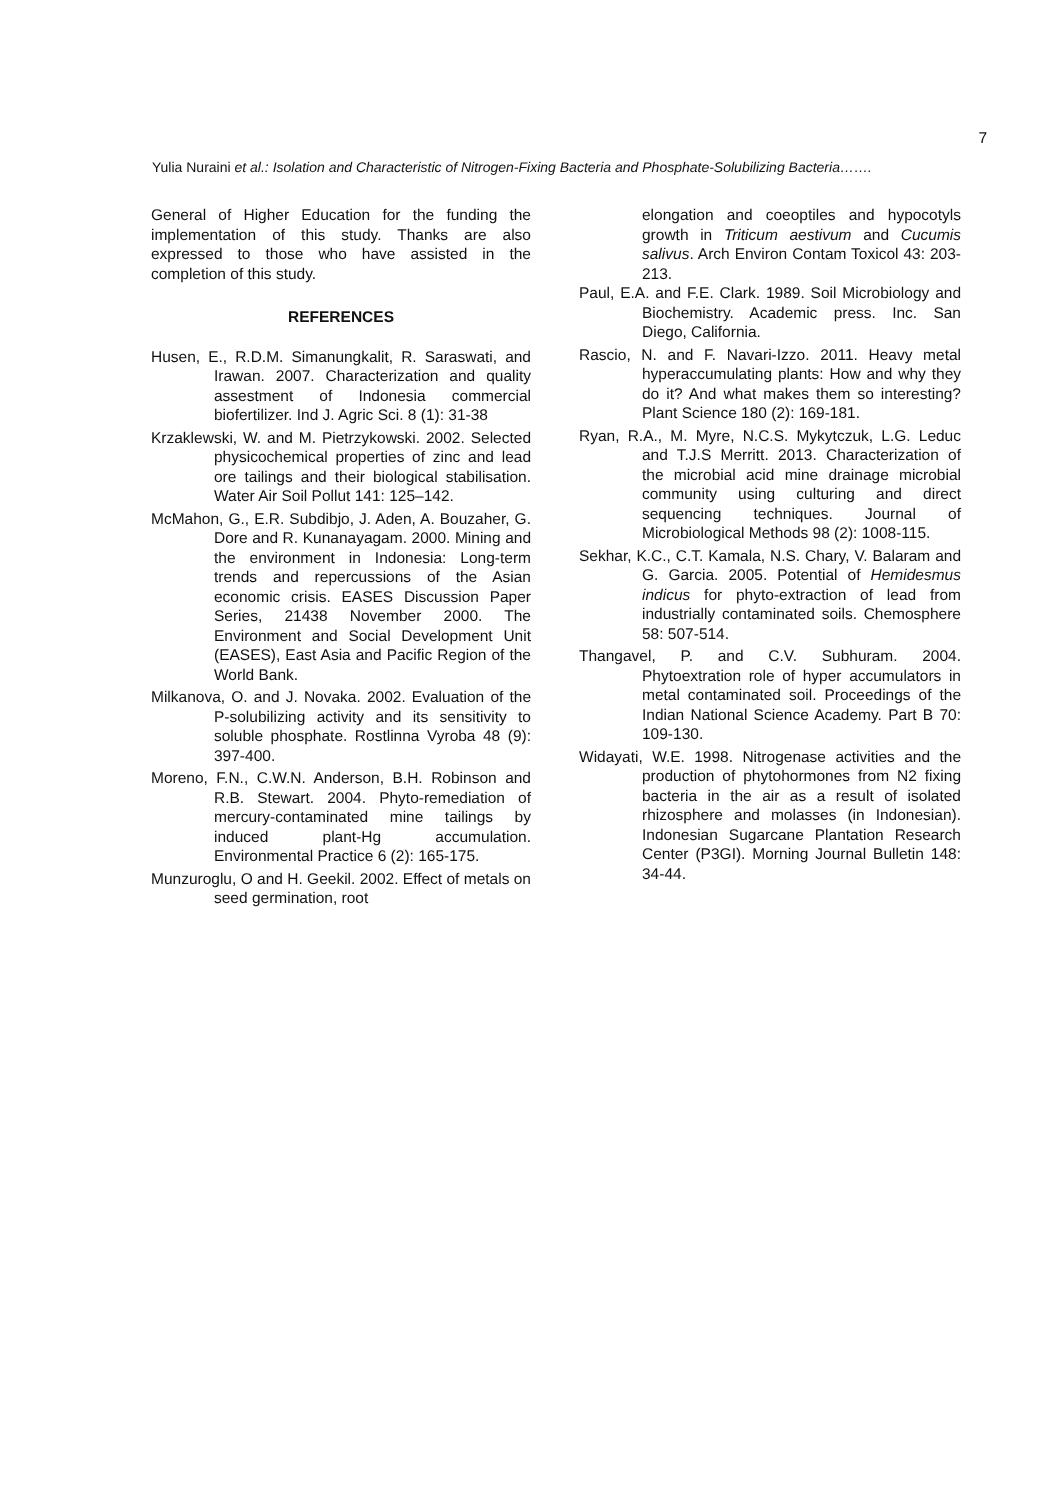7
Yulia Nuraini et al.: Isolation and Characteristic of Nitrogen-Fixing Bacteria and Phosphate-Solubilizing Bacteria…….
General of Higher Education for the funding the implementation of this study. Thanks are also expressed to those who have assisted in the completion of this study.
REFERENCES
Husen, E., R.D.M. Simanungkalit, R. Saraswati, and Irawan. 2007. Characterization and quality assestment of Indonesia commercial biofertilizer. Ind J. Agric Sci. 8 (1): 31-38
Krzaklewski, W. and M. Pietrzykowski. 2002. Selected physicochemical properties of zinc and lead ore tailings and their biological stabilisation. Water Air Soil Pollut 141: 125–142.
McMahon, G., E.R. Subdibjo, J. Aden, A. Bouzaher, G. Dore and R. Kunanayagam. 2000. Mining and the environment in Indonesia: Long-term trends and repercussions of the Asian economic crisis. EASES Discussion Paper Series, 21438 November 2000. The Environment and Social Development Unit (EASES), East Asia and Pacific Region of the World Bank.
Milkanova, O. and J. Novaka. 2002. Evaluation of the P-solubilizing activity and its sensitivity to soluble phosphate. Rostlinna Vyroba 48 (9): 397-400.
Moreno, F.N., C.W.N. Anderson, B.H. Robinson and R.B. Stewart. 2004. Phyto-remediation of mercury-contaminated mine tailings by induced plant-Hg accumulation. Environmental Practice 6 (2): 165-175.
Munzuroglu, O and H. Geekil. 2002. Effect of metals on seed germination, root
elongation and coeoptiles and hypocotyls growth in Triticum aestivum and Cucumis salivus. Arch Environ Contam Toxicol 43: 203-213.
Paul, E.A. and F.E. Clark. 1989. Soil Microbiology and Biochemistry. Academic press. Inc. San Diego, California.
Rascio, N. and F. Navari-Izzo. 2011. Heavy metal hyperaccumulating plants: How and why they do it? And what makes them so interesting? Plant Science 180 (2): 169-181.
Ryan, R.A., M. Myre, N.C.S. Mykytczuk, L.G. Leduc and T.J.S Merritt. 2013. Characterization of the microbial acid mine drainage microbial community using culturing and direct sequencing techniques. Journal of Microbiological Methods 98 (2): 1008-115.
Sekhar, K.C., C.T. Kamala, N.S. Chary, V. Balaram and G. Garcia. 2005. Potential of Hemidesmus indicus for phyto-extraction of lead from industrially contaminated soils. Chemosphere 58: 507-514.
Thangavel, P. and C.V. Subhuram. 2004. Phytoextration role of hyper accumulators in metal contaminated soil. Proceedings of the Indian National Science Academy. Part B 70: 109-130.
Widayati, W.E. 1998. Nitrogenase activities and the production of phytohormones from N2 fixing bacteria in the air as a result of isolated rhizosphere and molasses (in Indonesian). Indonesian Sugarcane Plantation Research Center (P3GI). Morning Journal Bulletin 148: 34-44.